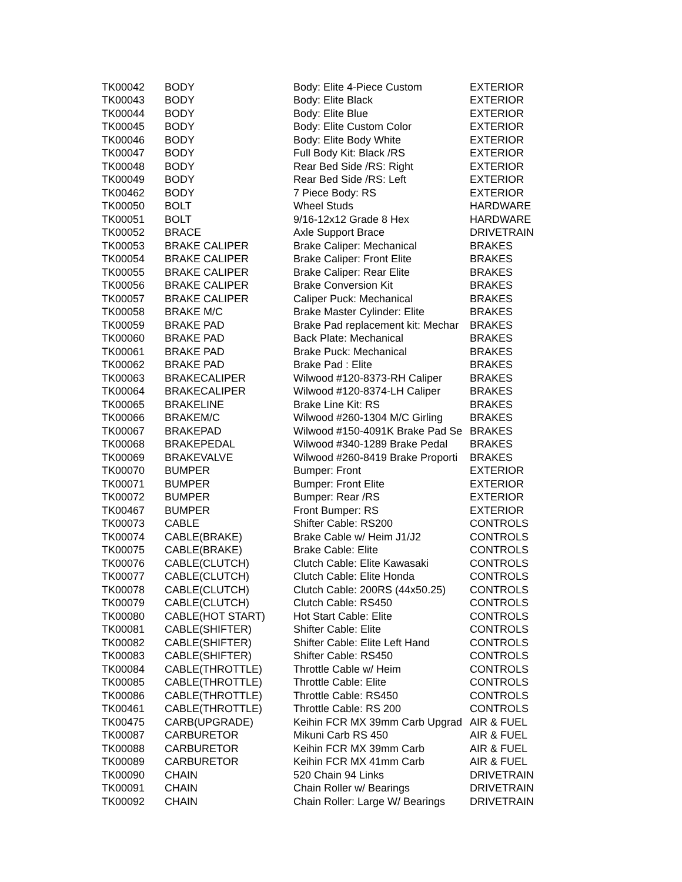| TK00042 | BODY | Body: Elite 4-Piece Custom | EXTERIOR |
| TK00043 | BODY | Body: Elite Black | EXTERIOR |
| TK00044 | BODY | Body: Elite Blue | EXTERIOR |
| TK00045 | BODY | Body: Elite Custom Color | EXTERIOR |
| TK00046 | BODY | Body: Elite Body White | EXTERIOR |
| TK00047 | BODY | Full Body Kit: Black /RS | EXTERIOR |
| TK00048 | BODY | Rear Bed Side /RS: Right | EXTERIOR |
| TK00049 | BODY | Rear Bed Side /RS: Left | EXTERIOR |
| TK00462 | BODY | 7 Piece Body: RS | EXTERIOR |
| TK00050 | BOLT | Wheel Studs | HARDWARE |
| TK00051 | BOLT | 9/16-12x12 Grade 8 Hex | HARDWARE |
| TK00052 | BRACE | Axle Support Brace | DRIVETRAIN |
| TK00053 | BRAKE CALIPER | Brake Caliper: Mechanical | BRAKES |
| TK00054 | BRAKE CALIPER | Brake Caliper: Front Elite | BRAKES |
| TK00055 | BRAKE CALIPER | Brake Caliper: Rear Elite | BRAKES |
| TK00056 | BRAKE CALIPER | Brake Conversion Kit | BRAKES |
| TK00057 | BRAKE CALIPER | Caliper Puck: Mechanical | BRAKES |
| TK00058 | BRAKE M/C | Brake Master Cylinder: Elite | BRAKES |
| TK00059 | BRAKE PAD | Brake Pad replacement kit: Mechar | BRAKES |
| TK00060 | BRAKE PAD | Back Plate: Mechanical | BRAKES |
| TK00061 | BRAKE PAD | Brake Puck: Mechanical | BRAKES |
| TK00062 | BRAKE PAD | Brake Pad : Elite | BRAKES |
| TK00063 | BRAKECALIPER | Wilwood #120-8373-RH Caliper | BRAKES |
| TK00064 | BRAKECALIPER | Wilwood #120-8374-LH Caliper | BRAKES |
| TK00065 | BRAKELINE | Brake Line Kit: RS | BRAKES |
| TK00066 | BRAKEM/C | Wilwood #260-1304 M/C Girling | BRAKES |
| TK00067 | BRAKEPAD | Wilwood #150-4091K Brake Pad Se | BRAKES |
| TK00068 | BRAKEPEDAL | Wilwood #340-1289 Brake Pedal | BRAKES |
| TK00069 | BRAKEVALVE | Wilwood #260-8419 Brake Proporti | BRAKES |
| TK00070 | BUMPER | Bumper: Front | EXTERIOR |
| TK00071 | BUMPER | Bumper: Front Elite | EXTERIOR |
| TK00072 | BUMPER | Bumper: Rear /RS | EXTERIOR |
| TK00467 | BUMPER | Front Bumper: RS | EXTERIOR |
| TK00073 | CABLE | Shifter Cable: RS200 | CONTROLS |
| TK00074 | CABLE(BRAKE) | Brake Cable w/ Heim J1/J2 | CONTROLS |
| TK00075 | CABLE(BRAKE) | Brake Cable: Elite | CONTROLS |
| TK00076 | CABLE(CLUTCH) | Clutch Cable: Elite Kawasaki | CONTROLS |
| TK00077 | CABLE(CLUTCH) | Clutch Cable: Elite Honda | CONTROLS |
| TK00078 | CABLE(CLUTCH) | Clutch Cable: 200RS (44x50.25) | CONTROLS |
| TK00079 | CABLE(CLUTCH) | Clutch Cable: RS450 | CONTROLS |
| TK00080 | CABLE(HOT START) | Hot Start Cable: Elite | CONTROLS |
| TK00081 | CABLE(SHIFTER) | Shifter Cable: Elite | CONTROLS |
| TK00082 | CABLE(SHIFTER) | Shifter Cable: Elite Left Hand | CONTROLS |
| TK00083 | CABLE(SHIFTER) | Shifter Cable: RS450 | CONTROLS |
| TK00084 | CABLE(THROTTLE) | Throttle Cable w/ Heim | CONTROLS |
| TK00085 | CABLE(THROTTLE) | Throttle Cable: Elite | CONTROLS |
| TK00086 | CABLE(THROTTLE) | Throttle Cable: RS450 | CONTROLS |
| TK00461 | CABLE(THROTTLE) | Throttle Cable: RS 200 | CONTROLS |
| TK00475 | CARB(UPGRADE) | Keihin FCR MX 39mm Carb Upgrad | AIR & FUEL |
| TK00087 | CARBURETOR | Mikuni Carb RS 450 | AIR & FUEL |
| TK00088 | CARBURETOR | Keihin FCR MX 39mm Carb | AIR & FUEL |
| TK00089 | CARBURETOR | Keihin FCR MX 41mm Carb | AIR & FUEL |
| TK00090 | CHAIN | 520 Chain 94 Links | DRIVETRAIN |
| TK00091 | CHAIN | Chain Roller w/ Bearings | DRIVETRAIN |
| TK00092 | CHAIN | Chain Roller: Large W/ Bearings | DRIVETRAIN |